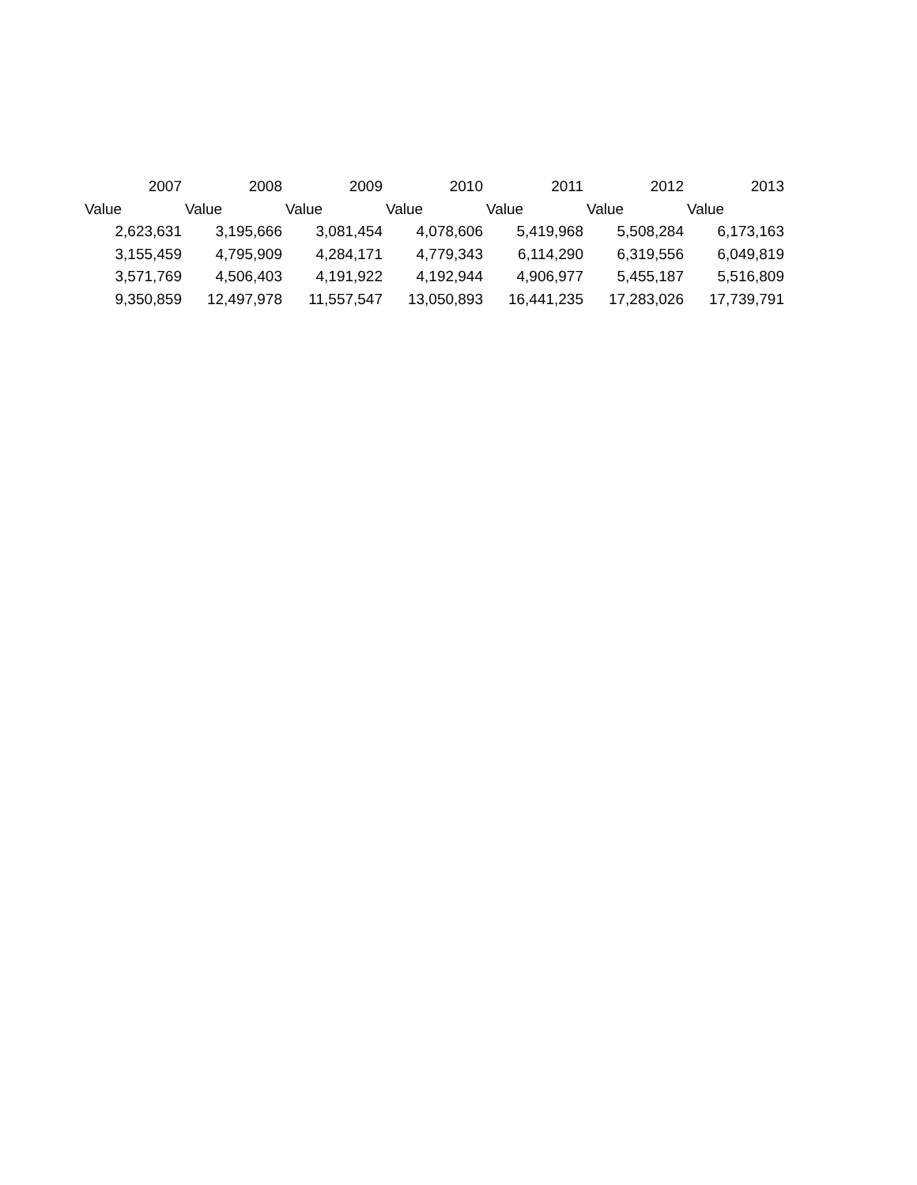| 2007 | 2008 | 2009 | 2010 | 2011 | 2012 | 2013 |
| --- | --- | --- | --- | --- | --- | --- |
| Value | Value | Value | Value | Value | Value | Value |
| 2,623,631 | 3,195,666 | 3,081,454 | 4,078,606 | 5,419,968 | 5,508,284 | 6,173,163 |
| 3,155,459 | 4,795,909 | 4,284,171 | 4,779,343 | 6,114,290 | 6,319,556 | 6,049,819 |
| 3,571,769 | 4,506,403 | 4,191,922 | 4,192,944 | 4,906,977 | 5,455,187 | 5,516,809 |
| 9,350,859 | 12,497,978 | 11,557,547 | 13,050,893 | 16,441,235 | 17,283,026 | 17,739,791 |